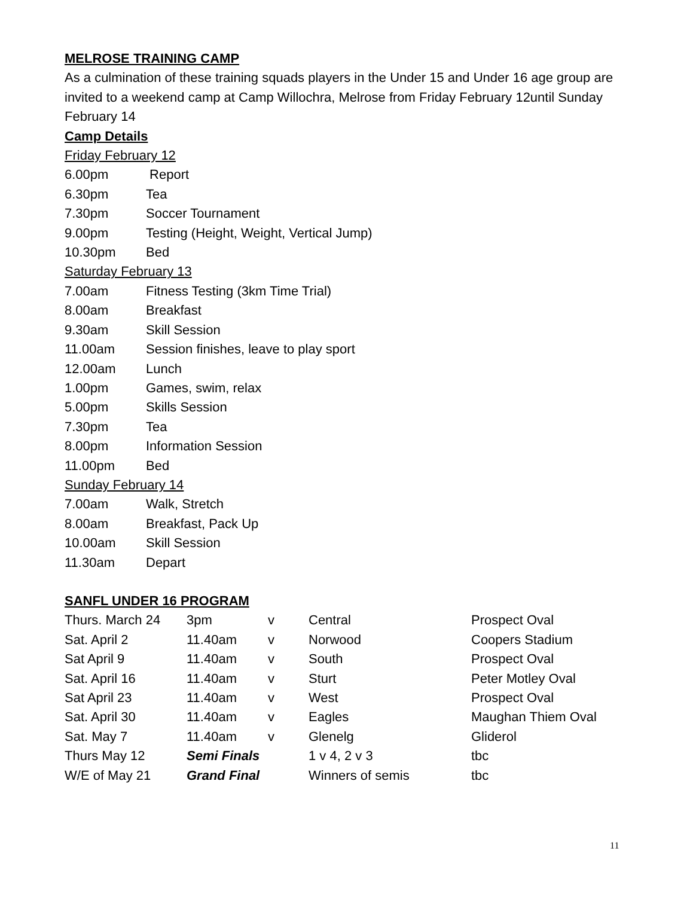MELROSE TRAINING CAMP
As a culmination of these training squads players in the Under 15 and Under 16 age group are invited to a weekend camp at Camp Willochra, Melrose from Friday February 12until Sunday February 14
Camp Details
Friday February 12
6.00pm Report
6.30pm Tea
7.30pm Soccer Tournament
9.00pm Testing (Height, Weight, Vertical Jump)
10.30pm Bed
Saturday February 13
7.00am Fitness Testing (3km Time Trial)
8.00am Breakfast
9.30am Skill Session
11.00am Session finishes, leave to play sport
12.00am Lunch
1.00pm Games, swim, relax
5.00pm Skills Session
7.30pm Tea
8.00pm Information Session
11.00pm Bed
Sunday February 14
7.00am Walk, Stretch
8.00am Breakfast, Pack Up
10.00am Skill Session
11.30am Depart
SANFL UNDER 16 PROGRAM
| Thurs. March 24 | 3pm | v | Central | Prospect Oval |
| Sat. April 2 | 11.40am | v | Norwood | Coopers Stadium |
| Sat April 9 | 11.40am | v | South | Prospect Oval |
| Sat. April 16 | 11.40am | v | Sturt | Peter Motley Oval |
| Sat April 23 | 11.40am | v | West | Prospect Oval |
| Sat. April 30 | 11.40am | v | Eagles | Maughan Thiem Oval |
| Sat. May 7 | 11.40am | v | Glenelg | Gliderol |
| Thurs May 12 | Semi Finals | | 1 v 4, 2 v 3 | tbc |
| W/E of May 21 | Grand Final | | Winners of semis | tbc |
11